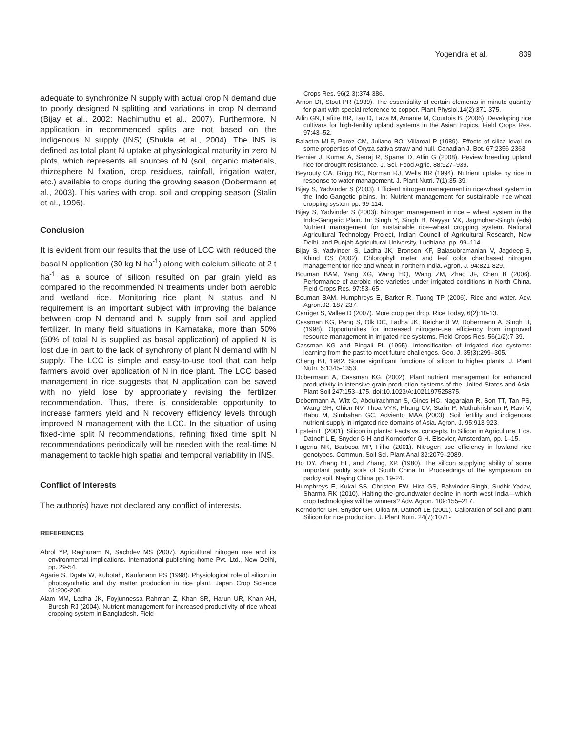Yogendra et al. 839
adequate to synchronize N supply with actual crop N demand due to poorly designed N splitting and variations in crop N demand (Bijay et al., 2002; Nachimuthu et al., 2007). Furthermore, N application in recommended splits are not based on the indigenous N supply (INS) (Shukla et al., 2004). The INS is defined as total plant N uptake at physiological maturity in zero N plots, which represents all sources of N (soil, organic materials, rhizosphere N fixation, crop residues, rainfall, irrigation water, etc.) available to crops during the growing season (Dobermann et al., 2003). This varies with crop, soil and cropping season (Stalin et al., 1996).
Conclusion
It is evident from our results that the use of LCC with reduced the basal N application (30 kg N ha<sup>-1</sup>) along with calcium silicate at 2 t ha<sup>-1</sup> as a source of silicon resulted on par grain yield as compared to the recommended N treatments under both aerobic and wetland rice. Monitoring rice plant N status and N requirement is an important subject with improving the balance between crop N demand and N supply from soil and applied fertilizer. In many field situations in Karnataka, more than 50% (50% of total N is supplied as basal application) of applied N is lost due in part to the lack of synchrony of plant N demand with N supply. The LCC is simple and easy-to-use tool that can help farmers avoid over application of N in rice plant. The LCC based management in rice suggests that N application can be saved with no yield lose by appropriately revising the fertilizer recommendation. Thus, there is considerable opportunity to increase farmers yield and N recovery efficiency levels through improved N management with the LCC. In the situation of using fixed-time split N recommendations, refining fixed time split N recommendations periodically will be needed with the real-time N management to tackle high spatial and temporal variability in INS.
Conflict of Interests
The author(s) have not declared any conflict of interests.
REFERENCES
Abrol YP, Raghuram N, Sachdev MS (2007). Agricultural nitrogen use and its environmental implications. International publishing home Pvt. Ltd., New Delhi, pp. 29-54.
Agarie S, Dgata W, Kubotah, Kaufonann PS (1998). Physiological role of silicon in photosynthetic and dry matter production in rice plant. Japan Crop Science 61:200-208.
Alam MM, Ladha JK, Foyjunnessa Rahman Z, Khan SR, Harun UR, Khan AH, Buresh RJ (2004). Nutrient management for increased productivity of rice-wheat cropping system in Bangladesh. Field
Crops Res. 96(2-3):374-386.
Arnon DI, Stout PR (1939). The essentiality of certain elements in minute quantity for plant with special reference to copper. Plant Physiol.14(2):371-375.
Atlin GN, Lafitte HR, Tao D, Laza M, Amante M, Courtois B, (2006). Developing rice cultivars for high-fertility upland systems in the Asian tropics. Field Crops Res. 97:43–52.
Balastra MLF, Perez CM, Juliano BO, Villareal P (1989). Effects of silica level on some properties of Oryza sativa straw and hull. Canadian J. Bot. 67:2356-2363.
Bernier J, Kumar A, Serraj R, Spaner D, Atlin G (2008). Review breeding upland rice for drought resistance. J. Sci. Food Agric. 88:927–939.
Beyrouty CA, Grigg BC, Norman RJ, Wells BR (1994). Nutrient uptake by rice in response to water management. J. Plant Nutri. 7(1):35-39.
Bijay S, Yadvinder S (2003). Efficient nitrogen management in rice-wheat system in the Indo-Gangetic plains. In: Nutrient management for sustainable rice-wheat cropping system pp. 99-114.
Bijay S, Yadvinder S (2003). Nitrogen management in rice – wheat system in the Indo-Gangetic Plain. In: Singh Y, Singh B, Nayyar VK, Jagmohan-Singh (eds) Nutrient management for sustainable rice–wheat cropping system. National Agricultural Technology Project, Indian Council of Agricultural Research, New Delhi, and Punjab Agricultural University, Ludhiana. pp. 99–114.
Bijay S, Yadvinder S, Ladha JK, Bronson KF, Balasubramanian V, Jagdeep-S, Khind CS (2002). Chlorophyll meter and leaf color chartbased nitrogen management for rice and wheat in northern India. Agron. J. 94:821-829.
Bouman BAM, Yang XG, Wang HQ, Wang ZM, Zhao JF, Chen B (2006). Performance of aerobic rice varieties under irrigated conditions in North China. Field Crops Res. 97:53–65.
Bouman BAM, Humphreys E, Barker R, Tuong TP (2006). Rice and water. Adv. Agron.92, 187-237.
Carriger S, Vallee D (2007). More crop per drop, Rice Today, 6(2):10-13.
Cassman KG, Peng S, Olk DC, Ladha JK, Reichardt W, Dobermann A, Singh U, (1998). Opportunities for increased nitrogen-use efficiency from improved resource management in irrigated rice systems. Field Crops Res. 56(1/2):7-39.
Cassman KG and Pingali PL (1995). Intensification of irrigated rice systems: learning from the past to meet future challenges. Geo. J. 35(3):299–305.
Cheng BT, 1982. Some significant functions of silicon to higher plants. J. Plant Nutri. 5:1345-1353.
Dobermann A, Cassman KG. (2002). Plant nutrient management for enhanced productivity in intensive grain production systems of the United States and Asia. Plant Soil 247:153–175. doi:10.1023/A:1021197525875.
Dobermann A, Witt C, Abdulrachman S, Gines HC, Nagarajan R, Son TT, Tan PS, Wang GH, Chien NV, Thoa VYK, Phung CV, Stalin P, Muthukrishnan P, Ravi V, Babu M, Simbahan GC, Adviento MAA (2003). Soil fertility and indigenous nutrient supply in irrigated rice domains of Asia. Agron. J. 95:913-923.
Epstein E (2001). Silicon in plants: Facts vs. concepts. In Silicon in Agriculture. Eds. Datnoff L E, Snyder G H and Korndorfer G H. Elsevier, Amsterdam, pp. 1–15.
Fageria NK, Barbosa MP, Filho (2001). Nitrogen use efficiency in lowland rice genotypes. Commun. Soil Sci. Plant Anal 32:2079–2089.
Ho DY. Zhang HL, and Zhang, XP. (1980). The silicon supplying ability of some important paddy soils of South China In: Proceedings of the symposium on paddy soil. Naying China pp. 19-24.
Humphreys E, Kukal SS, Christen EW, Hira GS, Balwinder-Singh, Sudhir-Yadav, Sharma RK (2010). Halting the groundwater decline in north-west India—which crop technologies will be winners? Adv. Agron. 109:155–217.
Korndorfer GH, Snyder GH, Ulloa M, Datnoff LE (2001). Calibration of soil and plant Silicon for rice production. J. Plant Nutri. 24(7):1071-